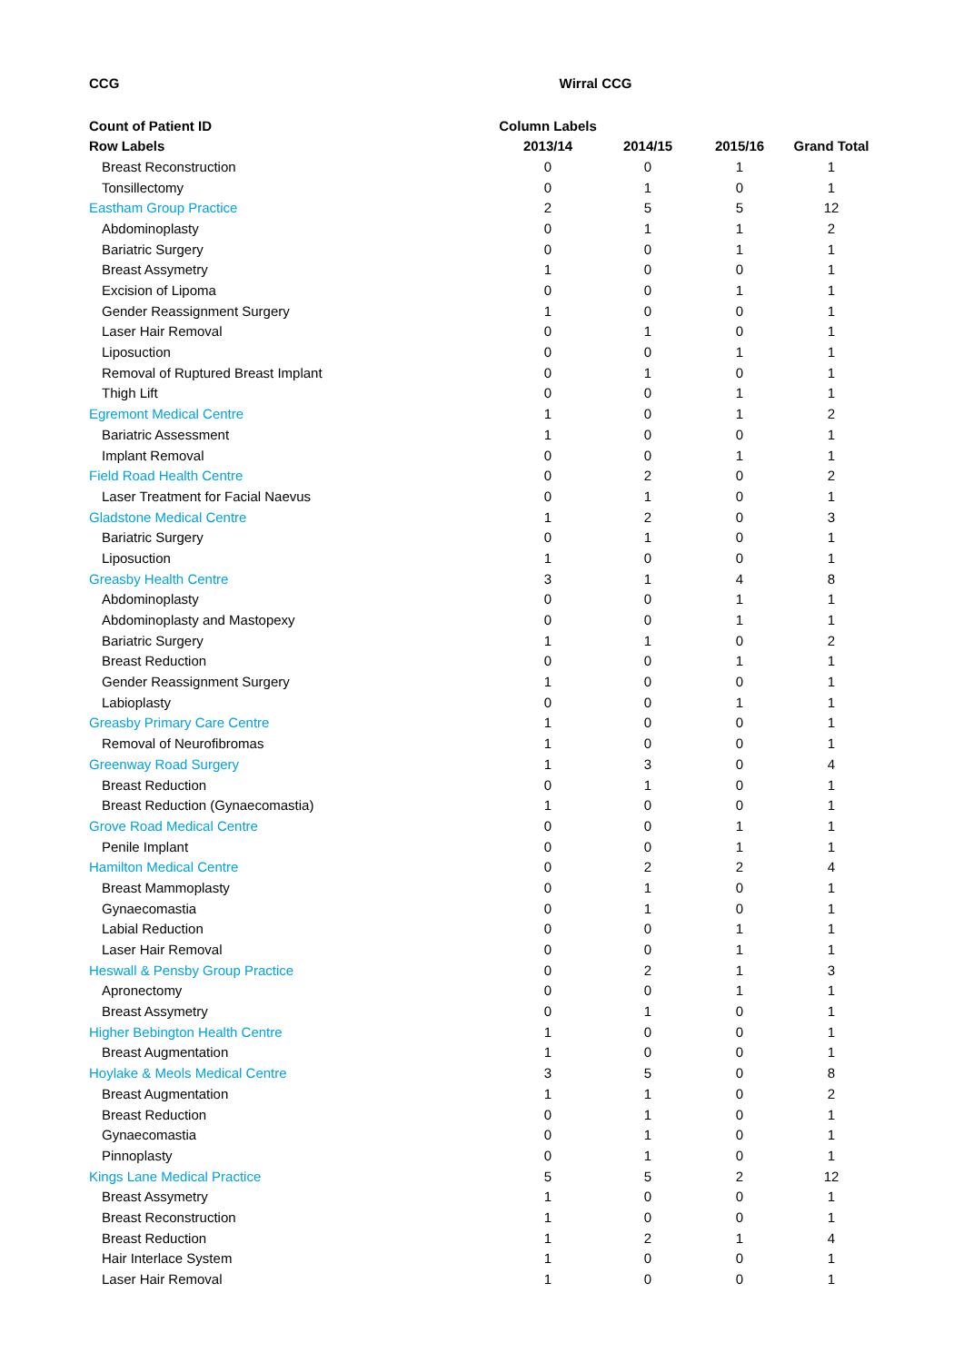| CCG | Wirral | CCG | | |
| Count of Patient ID | Column Labels | | | |
| Row Labels | 2013/14 | 2014/15 | 2015/16 | Grand Total |
| Breast Reconstruction | 0 | 0 | 1 | 1 |
| Tonsillectomy | 0 | 1 | 0 | 1 |
| Eastham Group Practice | 2 | 5 | 5 | 12 |
| Abdominoplasty | 0 | 1 | 1 | 2 |
| Bariatric Surgery | 0 | 0 | 1 | 1 |
| Breast Assymetry | 1 | 0 | 0 | 1 |
| Excision of Lipoma | 0 | 0 | 1 | 1 |
| Gender Reassignment Surgery | 1 | 0 | 0 | 1 |
| Laser Hair Removal | 0 | 1 | 0 | 1 |
| Liposuction | 0 | 0 | 1 | 1 |
| Removal of Ruptured Breast Implant | 0 | 1 | 0 | 1 |
| Thigh Lift | 0 | 0 | 1 | 1 |
| Egremont Medical Centre | 1 | 0 | 1 | 2 |
| Bariatric Assessment | 1 | 0 | 0 | 1 |
| Implant Removal | 0 | 0 | 1 | 1 |
| Field Road Health Centre | 0 | 2 | 0 | 2 |
| Laser Treatment for Facial Naevus | 0 | 1 | 0 | 1 |
| Gladstone Medical Centre | 1 | 2 | 0 | 3 |
| Bariatric Surgery | 0 | 1 | 0 | 1 |
| Liposuction | 1 | 0 | 0 | 1 |
| Greasby Health Centre | 3 | 1 | 4 | 8 |
| Abdominoplasty | 0 | 0 | 1 | 1 |
| Abdominoplasty and Mastopexy | 0 | 0 | 1 | 1 |
| Bariatric Surgery | 1 | 1 | 0 | 2 |
| Breast Reduction | 0 | 0 | 1 | 1 |
| Gender Reassignment Surgery | 1 | 0 | 0 | 1 |
| Labioplasty | 0 | 0 | 1 | 1 |
| Greasby Primary Care Centre | 1 | 0 | 0 | 1 |
| Removal of Neurofibromas | 1 | 0 | 0 | 1 |
| Greenway Road Surgery | 1 | 3 | 0 | 4 |
| Breast Reduction | 0 | 1 | 0 | 1 |
| Breast Reduction (Gynaecomastia) | 1 | 0 | 0 | 1 |
| Grove Road Medical Centre | 0 | 0 | 1 | 1 |
| Penile Implant | 0 | 0 | 1 | 1 |
| Hamilton Medical Centre | 0 | 2 | 2 | 4 |
| Breast Mammoplasty | 0 | 1 | 0 | 1 |
| Gynaecomastia | 0 | 1 | 0 | 1 |
| Labial Reduction | 0 | 0 | 1 | 1 |
| Laser Hair Removal | 0 | 0 | 1 | 1 |
| Heswall & Pensby Group Practice | 0 | 2 | 1 | 3 |
| Apronectomy | 0 | 0 | 1 | 1 |
| Breast Assymetry | 0 | 1 | 0 | 1 |
| Higher Bebington Health Centre | 1 | 0 | 0 | 1 |
| Breast Augmentation | 1 | 0 | 0 | 1 |
| Hoylake & Meols Medical Centre | 3 | 5 | 0 | 8 |
| Breast Augmentation | 1 | 1 | 0 | 2 |
| Breast Reduction | 0 | 1 | 0 | 1 |
| Gynaecomastia | 0 | 1 | 0 | 1 |
| Pinnoplasty | 0 | 1 | 0 | 1 |
| Kings Lane Medical Practice | 5 | 5 | 2 | 12 |
| Breast Assymetry | 1 | 0 | 0 | 1 |
| Breast Reconstruction | 1 | 0 | 0 | 1 |
| Breast Reduction | 1 | 2 | 1 | 4 |
| Hair Interlace System | 1 | 0 | 0 | 1 |
| Laser Hair Removal | 1 | 0 | 0 | 1 |